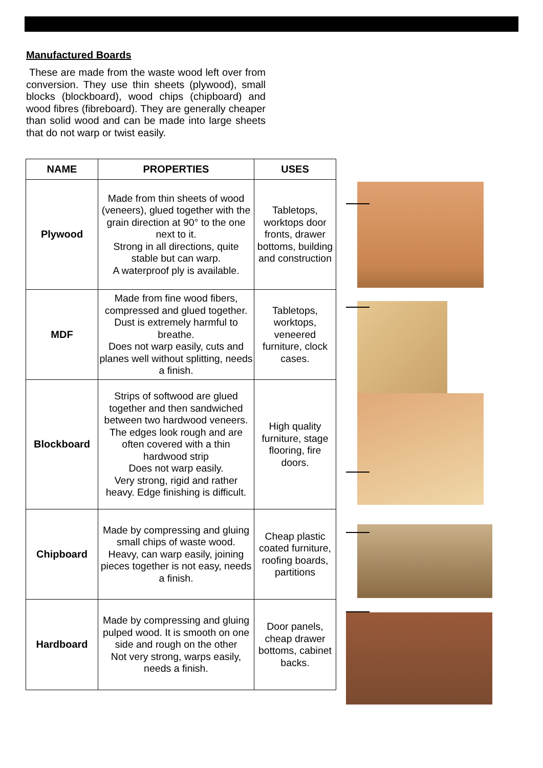Manufactured Boards
These are made from the waste wood left over from conversion. They use thin sheets (plywood), small blocks (blockboard), wood chips (chipboard) and wood fibres (fibreboard). They are generally cheaper than solid wood and can be made into large sheets that do not warp or twist easily.
| NAME | PROPERTIES | USES |
| --- | --- | --- |
| Plywood | Made from thin sheets of wood (veneers), glued together with the grain direction at 90° to the one next to it. Strong in all directions, quite stable but can warp. A waterproof ply is available. | Tabletops, worktops door fronts, drawer bottoms, building and construction |
| MDF | Made from fine wood fibers, compressed and glued together. Dust is extremely harmful to breathe. Does not warp easily, cuts and planes well without splitting, needs a finish. | Tabletops, worktops, veneered furniture, clock cases. |
| Blockboard | Strips of softwood are glued together and then sandwiched between two hardwood veneers. The edges look rough and are often covered with a thin hardwood strip Does not warp easily. Very strong, rigid and rather heavy. Edge finishing is difficult. | High quality furniture, stage flooring, fire doors. |
| Chipboard | Made by compressing and gluing small chips of waste wood. Heavy, can warp easily, joining pieces together is not easy, needs a finish. | Cheap plastic coated furniture, roofing boards, partitions |
| Hardboard | Made by compressing and gluing pulped wood. It is smooth on one side and rough on the other Not very strong, warps easily, needs a finish. | Door panels, cheap drawer bottoms, cabinet backs. |